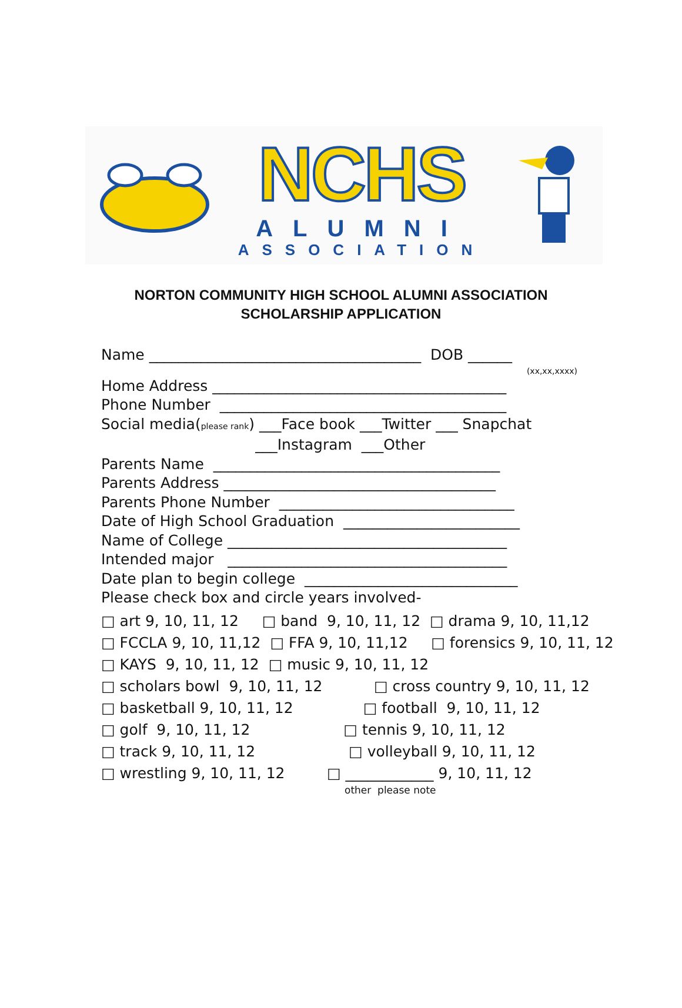NCHS
ALUMNI
ASSOCIATION
NORTON COMMUNITY HIGH SCHOOL ALUMNI ASSOCIATION
SCHOLARSHIP APPLICATION
Name _____________________________________ DOB ______
(xx,xx,xxxx)
Home Address ________________________________________
Phone Number _______________________________________
Social media(please rank) ___Face book ___Twitter ___ Snapchat
___Instagram ___Other
Parents Name _______________________________________
Parents Address _____________________________________
Parents Phone Number ________________________________
Date of High School Graduation ________________________
Name of College ______________________________________
Intended major ______________________________________
Date plan to begin college _____________________________
Please check box and circle years involved-
□ art 9, 10, 11, 12 □ band 9, 10, 11, 12 □ drama 9, 10, 11,12
□ FCCLA 9, 10, 11,12 □ FFA 9, 10, 11,12 □ forensics 9, 10, 11, 12
□ KAYS 9, 10, 11, 12 □ music 9, 10, 11, 12
□ scholars bowl 9, 10, 11, 12 □ cross country 9, 10, 11, 12
□ basketball 9, 10, 11, 12 □ football 9, 10, 11, 12
□ golf 9, 10, 11, 12 □ tennis 9, 10, 11, 12
□ track 9, 10, 11, 12 □ volleyball 9, 10, 11, 12
□ wrestling 9, 10, 11, 12 □ ____________ 9, 10, 11, 12
other please note